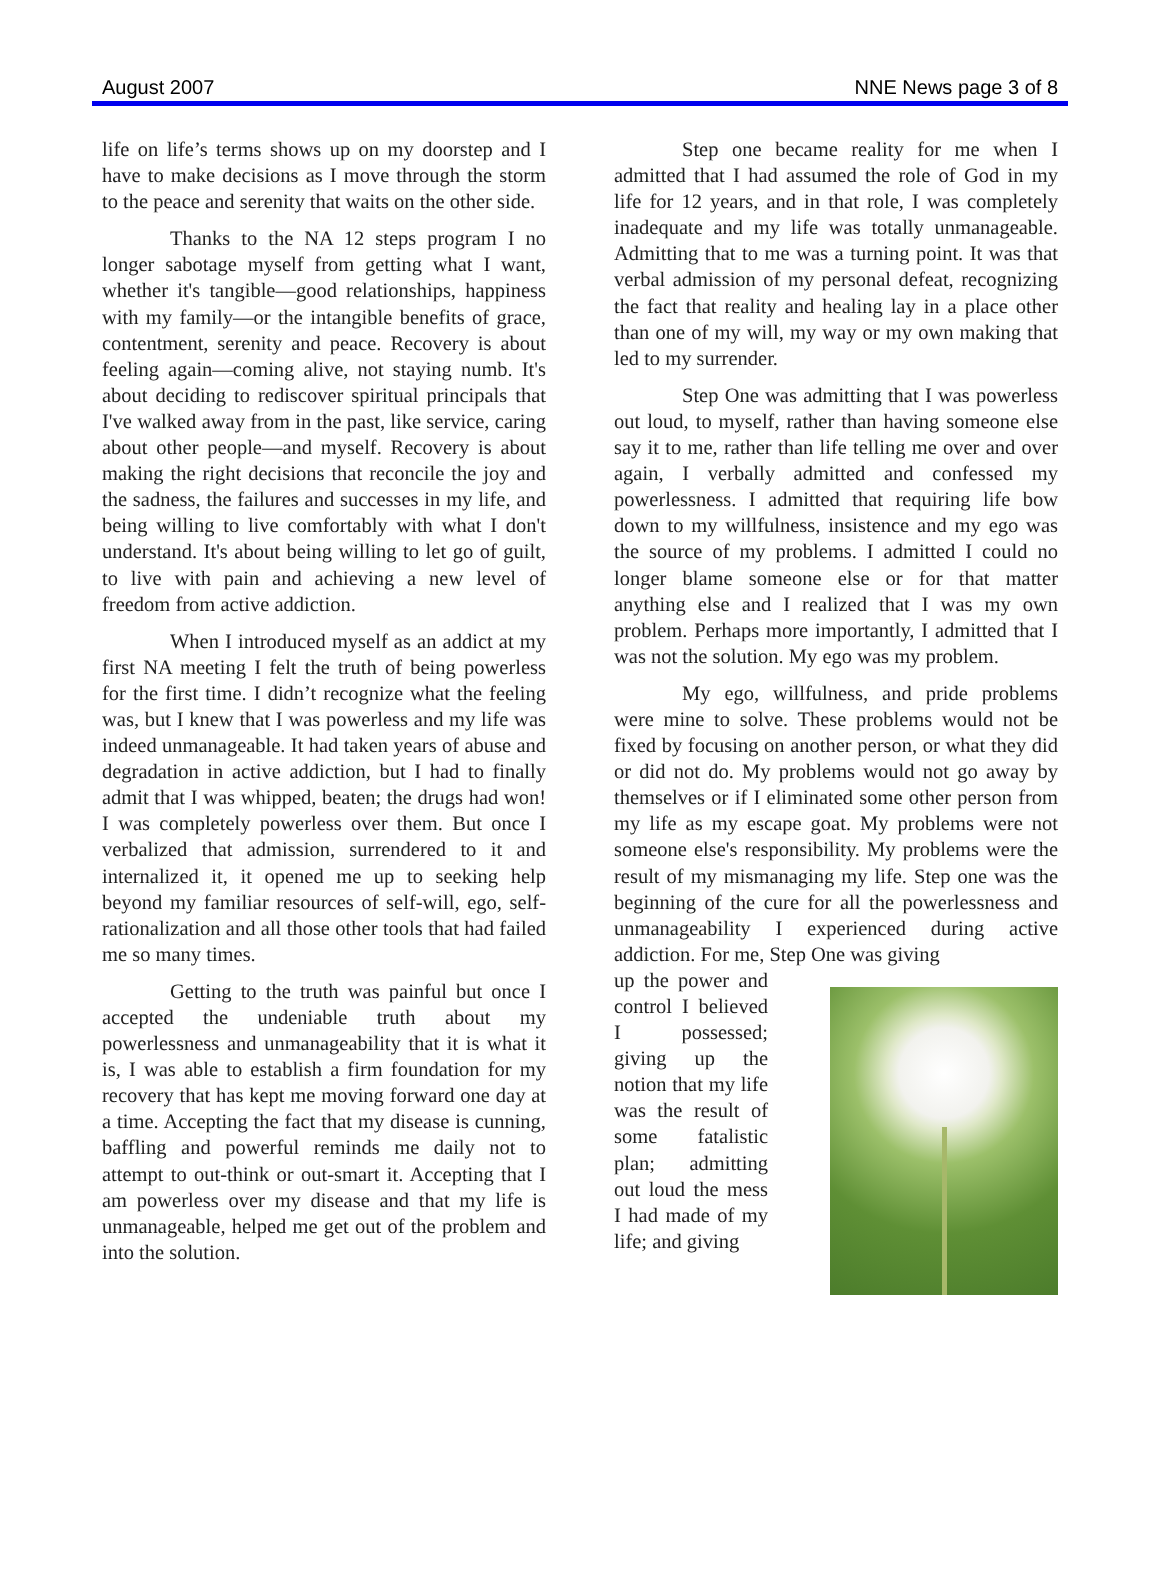August 2007 NNE News page 3 of 8
life on life’s terms shows up on my doorstep and I have to make decisions as I move through the storm to the peace and serenity that waits on the other side.
Thanks to the NA 12 steps program I no longer sabotage myself from getting what I want, whether it's tangible—good relationships, happiness with my family—or the intangible benefits of grace, contentment, serenity and peace. Recovery is about feeling again—coming alive, not staying numb. It's about deciding to rediscover spiritual principals that I've walked away from in the past, like service, caring about other people—and myself. Recovery is about making the right decisions that reconcile the joy and the sadness, the failures and successes in my life, and being willing to live comfortably with what I don't understand. It's about being willing to let go of guilt, to live with pain and achieving a new level of freedom from active addiction.
When I introduced myself as an addict at my first NA meeting I felt the truth of being powerless for the first time. I didn’t recognize what the feeling was, but I knew that I was powerless and my life was indeed unmanageable. It had taken years of abuse and degradation in active addiction, but I had to finally admit that I was whipped, beaten; the drugs had won! I was completely powerless over them. But once I verbalized that admission, surrendered to it and internalized it, it opened me up to seeking help beyond my familiar resources of self-will, ego, self- rationalization and all those other tools that had failed me so many times.
Getting to the truth was painful but once I accepted the undeniable truth about my powerlessness and unmanageability that it is what it is, I was able to establish a firm foundation for my recovery that has kept me moving forward one day at a time. Accepting the fact that my disease is cunning, baffling and powerful reminds me daily not to attempt to out-think or out-smart it. Accepting that I am powerless over my disease and that my life is unmanageable, helped me get out of the problem and into the solution.
Step one became reality for me when I admitted that I had assumed the role of God in my life for 12 years, and in that role, I was completely inadequate and my life was totally unmanageable. Admitting that to me was a turning point. It was that verbal admission of my personal defeat, recognizing the fact that reality and healing lay in a place other than one of my will, my way or my own making that led to my surrender.
Step One was admitting that I was powerless out loud, to myself, rather than having someone else say it to me, rather than life telling me over and over again, I verbally admitted and confessed my powerlessness. I admitted that requiring life bow down to my willfulness, insistence and my ego was the source of my problems. I admitted I could no longer blame someone else or for that matter anything else and I realized that I was my own problem. Perhaps more importantly, I admitted that I was not the solution. My ego was my problem.
My ego, willfulness, and pride problems were mine to solve. These problems would not be fixed by focusing on another person, or what they did or did not do. My problems would not go away by themselves or if I eliminated some other person from my life as my escape goat. My problems were not someone else's responsibility. My problems were the result of my mismanaging my life. Step one was the beginning of the cure for all the powerlessness and unmanageability I experienced during active addiction. For me, Step One was giving
up the power and control I believed I possessed; giving up the notion that my life was the result of some fatalistic plan; admitting out loud the mess I had made of my life; and giving